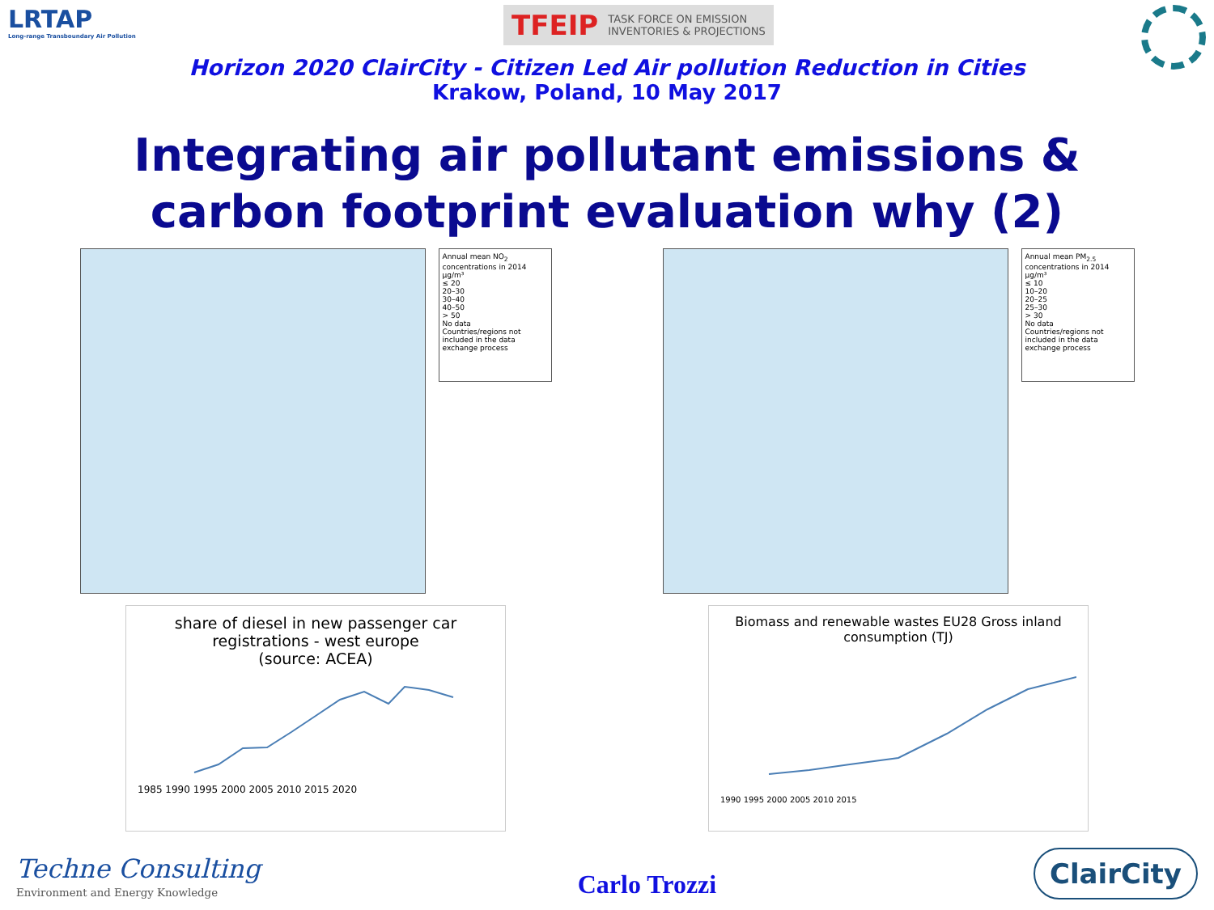LRTAP
Long-range Transboundary Air Pollution
TFEIP TASK FORCE ON EMISSION
INVENTORIES & PROJECTIONS
Horizon 2020 ClairCity - Citizen Led Air pollution Reduction in Cities
Krakow, Poland, 10 May 2017
Integrating air pollutant emissions & carbon footprint evaluation why (2)
Annual mean NO<sub>2</sub> concentrations in 2014
µg/m³
≤ 20
20–30
30–40
40–50
> 50
No data
Countries/regions not included in the data exchange process
Annual mean PM<sub>2.5</sub> concentrations in 2014
µg/m³
≤ 10
10–20
20–25
25–30
> 30
No data
Countries/regions not included in the data exchange process
share of diesel in new passenger car registrations - west europe
(source: ACEA)
1985 1990 1995 2000 2005 2010 2015 2020
Biomass and renewable wastes EU28 Gross inland consumption (TJ)
1990 1995 2000 2005 2010 2015
Techne Consulting
Environment and Energy Knowledge
Carlo Trozzi
ClairCity